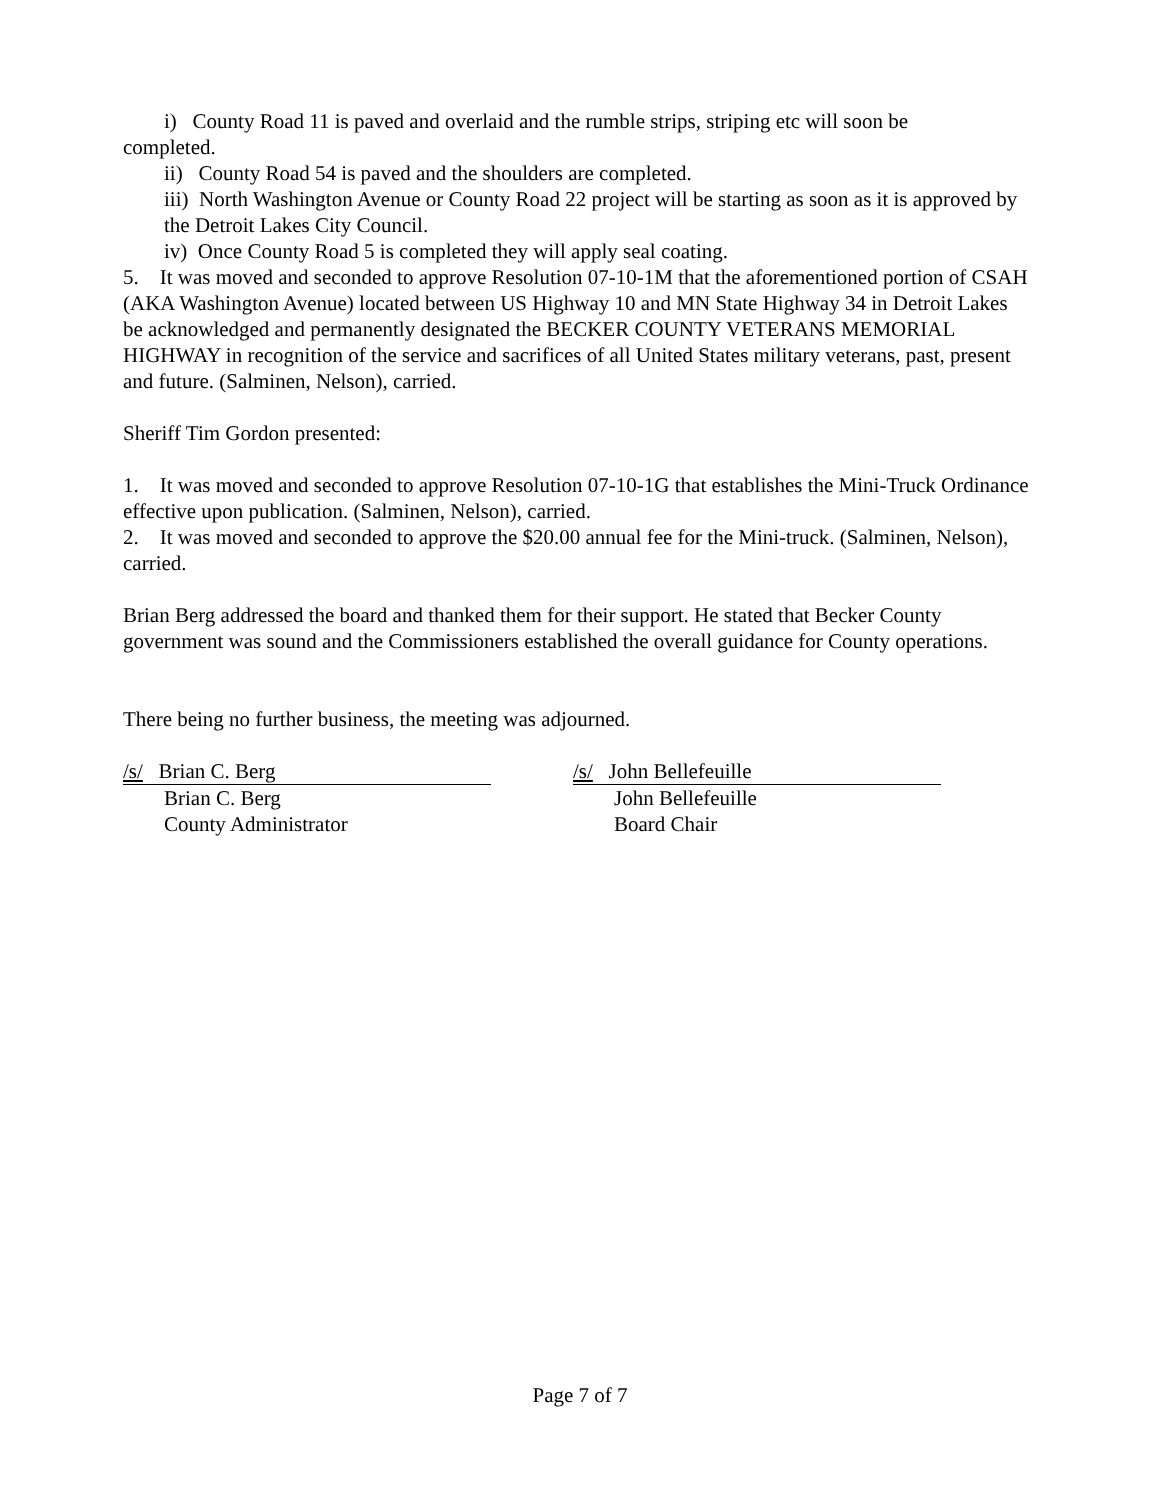i) County Road 11 is paved and overlaid and the rumble strips, striping etc will soon be
completed.
ii) County Road 54 is paved and the shoulders are completed.
iii) North Washington Avenue or County Road 22 project will be starting as soon as it is approved by the Detroit Lakes City Council.
iv) Once County Road 5 is completed they will apply seal coating.
5. It was moved and seconded to approve Resolution 07-10-1M that the aforementioned portion of CSAH (AKA Washington Avenue) located between US Highway 10 and MN State Highway 34 in Detroit Lakes be acknowledged and permanently designated the BECKER COUNTY VETERANS MEMORIAL HIGHWAY in recognition of the service and sacrifices of all United States military veterans, past, present and future. (Salminen, Nelson), carried.
Sheriff Tim Gordon presented:
1. It was moved and seconded to approve Resolution 07-10-1G that establishes the Mini-Truck Ordinance effective upon publication. (Salminen, Nelson), carried.
2. It was moved and seconded to approve the $20.00 annual fee for the Mini-truck. (Salminen, Nelson), carried.
Brian Berg addressed the board and thanked them for their support. He stated that Becker County government was sound and the Commissioners established the overall guidance for County operations.
There being no further business, the meeting was adjourned.
/s/ Brian C. Berg
Brian C. Berg
County Administrator
/s/ John Bellefeuille
John Bellefeuille
Board Chair
Page 7 of 7